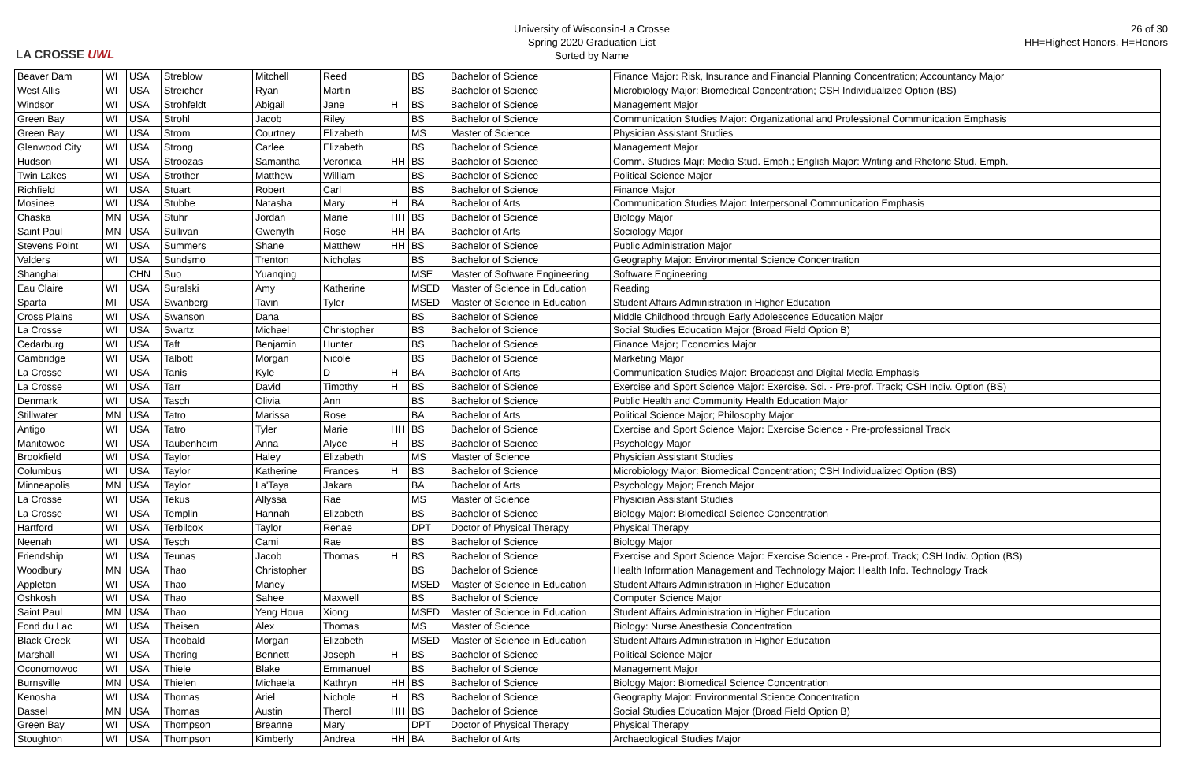LA CROSSE UWL
University of Wisconsin-La Crosse
Spring 2020 Graduation List
Sorted by Name
26 of 30
HH=Highest Honors, H=Honors
| Beaver Dam | WI | USA | Streblow | Mitchell | Reed | | BS | Bachelor of Science | Finance Major: Risk, Insurance and Financial Planning Concentration; Accountancy Major |
| West Allis | WI | USA | Streicher | Ryan | Martin | | BS | Bachelor of Science | Microbiology Major: Biomedical Concentration; CSH Individualized Option (BS) |
| Windsor | WI | USA | Strohfeldt | Abigail | Jane | H | BS | Bachelor of Science | Management Major |
| Green Bay | WI | USA | Strohl | Jacob | Riley | | BS | Bachelor of Science | Communication Studies Major: Organizational and Professional Communication Emphasis |
| Green Bay | WI | USA | Strom | Courtney | Elizabeth | | MS | Master of Science | Physician Assistant Studies |
| Glenwood City | WI | USA | Strong | Carlee | Elizabeth | | BS | Bachelor of Science | Management Major |
| Hudson | WI | USA | Stroozas | Samantha | Veronica | HH | BS | Bachelor of Science | Comm. Studies Majr: Media Stud. Emph.; English Major: Writing and Rhetoric Stud. Emph. |
| Twin Lakes | WI | USA | Strother | Matthew | William | | BS | Bachelor of Science | Political Science Major |
| Richfield | WI | USA | Stuart | Robert | Carl | | BS | Bachelor of Science | Finance Major |
| Mosinee | WI | USA | Stubbe | Natasha | Mary | H | BA | Bachelor of Arts | Communication Studies Major: Interpersonal Communication Emphasis |
| Chaska | MN | USA | Stuhr | Jordan | Marie | HH | BS | Bachelor of Science | Biology Major |
| Saint Paul | MN | USA | Sullivan | Gwenyth | Rose | HH | BA | Bachelor of Arts | Sociology Major |
| Stevens Point | WI | USA | Summers | Shane | Matthew | HH | BS | Bachelor of Science | Public Administration Major |
| Valders | WI | USA | Sundsmo | Trenton | Nicholas | | BS | Bachelor of Science | Geography Major: Environmental Science Concentration |
| Shanghai | | CHN | Suo | Yuanqing | | | MSE | Master of Software Engineering | Software Engineering |
| Eau Claire | WI | USA | Suralski | Amy | Katherine | | MSED | Master of Science in Education | Reading |
| Sparta | MI | USA | Swanberg | Tavin | Tyler | | MSED | Master of Science in Education | Student Affairs Administration in Higher Education |
| Cross Plains | WI | USA | Swanson | Dana | | | BS | Bachelor of Science | Middle Childhood through Early Adolescence Education Major |
| La Crosse | WI | USA | Swartz | Michael | Christopher | | BS | Bachelor of Science | Social Studies Education Major (Broad Field Option B) |
| Cedarburg | WI | USA | Taft | Benjamin | Hunter | | BS | Bachelor of Science | Finance Major; Economics Major |
| Cambridge | WI | USA | Talbott | Morgan | Nicole | | BS | Bachelor of Science | Marketing Major |
| La Crosse | WI | USA | Tanis | Kyle | D | H | BA | Bachelor of Arts | Communication Studies Major: Broadcast and Digital Media Emphasis |
| La Crosse | WI | USA | Tarr | David | Timothy | H | BS | Bachelor of Science | Exercise and Sport Science Major: Exercise. Sci. - Pre-prof. Track; CSH Indiv. Option (BS) |
| Denmark | WI | USA | Tasch | Olivia | Ann | | BS | Bachelor of Science | Public Health and Community Health Education Major |
| Stillwater | MN | USA | Tatro | Marissa | Rose | | BA | Bachelor of Arts | Political Science Major; Philosophy Major |
| Antigo | WI | USA | Tatro | Tyler | Marie | HH | BS | Bachelor of Science | Exercise and Sport Science Major: Exercise Science - Pre-professional Track |
| Manitowoc | WI | USA | Taubenheim | Anna | Alyce | H | BS | Bachelor of Science | Psychology Major |
| Brookfield | WI | USA | Taylor | Haley | Elizabeth | | MS | Master of Science | Physician Assistant Studies |
| Columbus | WI | USA | Taylor | Katherine | Frances | H | BS | Bachelor of Science | Microbiology Major: Biomedical Concentration; CSH Individualized Option (BS) |
| Minneapolis | MN | USA | Taylor | La'Taya | Jakara | | BA | Bachelor of Arts | Psychology Major; French Major |
| La Crosse | WI | USA | Tekus | Allyssa | Rae | | MS | Master of Science | Physician Assistant Studies |
| La Crosse | WI | USA | Templin | Hannah | Elizabeth | | BS | Bachelor of Science | Biology Major: Biomedical Science Concentration |
| Hartford | WI | USA | Terbilcox | Taylor | Renae | | DPT | Doctor of Physical Therapy | Physical Therapy |
| Neenah | WI | USA | Tesch | Cami | Rae | | BS | Bachelor of Science | Biology Major |
| Friendship | WI | USA | Teunas | Jacob | Thomas | H | BS | Bachelor of Science | Exercise and Sport Science Major: Exercise Science - Pre-prof. Track; CSH Indiv. Option (BS) |
| Woodbury | MN | USA | Thao | Christopher | | | BS | Bachelor of Science | Health Information Management and Technology Major: Health Info. Technology Track |
| Appleton | WI | USA | Thao | Maney | | | MSED | Master of Science in Education | Student Affairs Administration in Higher Education |
| Oshkosh | WI | USA | Thao | Sahee | Maxwell | | BS | Bachelor of Science | Computer Science Major |
| Saint Paul | MN | USA | Thao | Yeng Houa | Xiong | | MSED | Master of Science in Education | Student Affairs Administration in Higher Education |
| Fond du Lac | WI | USA | Theisen | Alex | Thomas | | MS | Master of Science | Biology: Nurse Anesthesia Concentration |
| Black Creek | WI | USA | Theobald | Morgan | Elizabeth | | MSED | Master of Science in Education | Student Affairs Administration in Higher Education |
| Marshall | WI | USA | Thering | Bennett | Joseph | H | BS | Bachelor of Science | Political Science Major |
| Oconomowoc | WI | USA | Thiele | Blake | Emmanuel | | BS | Bachelor of Science | Management Major |
| Burnsville | MN | USA | Thielen | Michaela | Kathryn | HH | BS | Bachelor of Science | Biology Major: Biomedical Science Concentration |
| Kenosha | WI | USA | Thomas | Ariel | Nichole | H | BS | Bachelor of Science | Geography Major: Environmental Science Concentration |
| Dassel | MN | USA | Thomas | Austin | Therol | HH | BS | Bachelor of Science | Social Studies Education Major (Broad Field Option B) |
| Green Bay | WI | USA | Thompson | Breanne | Mary | | DPT | Doctor of Physical Therapy | Physical Therapy |
| Stoughton | WI | USA | Thompson | Kimberly | Andrea | HH | BA | Bachelor of Arts | Archaeological Studies Major |